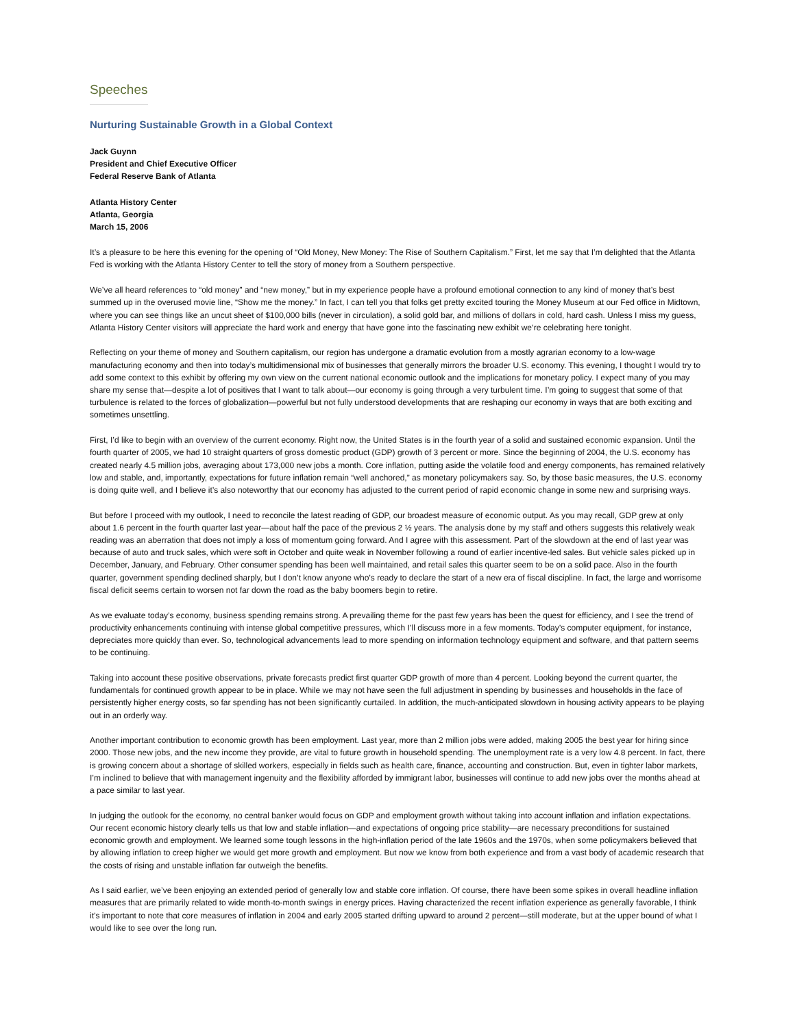Speeches
Nurturing Sustainable Growth in a Global Context
Jack Guynn
President and Chief Executive Officer
Federal Reserve Bank of Atlanta
Atlanta History Center
Atlanta, Georgia
March 15, 2006
It’s a pleasure to be here this evening for the opening of “Old Money, New Money: The Rise of Southern Capitalism.” First, let me say that I’m delighted that the Atlanta Fed is working with the Atlanta History Center to tell the story of money from a Southern perspective.
We’ve all heard references to “old money” and “new money,” but in my experience people have a profound emotional connection to any kind of money that’s best summed up in the overused movie line, “Show me the money.” In fact, I can tell you that folks get pretty excited touring the Money Museum at our Fed office in Midtown, where you can see things like an uncut sheet of $100,000 bills (never in circulation), a solid gold bar, and millions of dollars in cold, hard cash. Unless I miss my guess, Atlanta History Center visitors will appreciate the hard work and energy that have gone into the fascinating new exhibit we’re celebrating here tonight.
Reflecting on your theme of money and Southern capitalism, our region has undergone a dramatic evolution from a mostly agrarian economy to a low-wage manufacturing economy and then into today’s multidimensional mix of businesses that generally mirrors the broader U.S. economy. This evening, I thought I would try to add some context to this exhibit by offering my own view on the current national economic outlook and the implications for monetary policy. I expect many of you may share my sense that—despite a lot of positives that I want to talk about—our economy is going through a very turbulent time. I’m going to suggest that some of that turbulence is related to the forces of globalization—powerful but not fully understood developments that are reshaping our economy in ways that are both exciting and sometimes unsettling.
First, I’d like to begin with an overview of the current economy. Right now, the United States is in the fourth year of a solid and sustained economic expansion. Until the fourth quarter of 2005, we had 10 straight quarters of gross domestic product (GDP) growth of 3 percent or more. Since the beginning of 2004, the U.S. economy has created nearly 4.5 million jobs, averaging about 173,000 new jobs a month. Core inflation, putting aside the volatile food and energy components, has remained relatively low and stable, and, importantly, expectations for future inflation remain “well anchored,” as monetary policymakers say. So, by those basic measures, the U.S. economy is doing quite well, and I believe it’s also noteworthy that our economy has adjusted to the current period of rapid economic change in some new and surprising ways.
But before I proceed with my outlook, I need to reconcile the latest reading of GDP, our broadest measure of economic output. As you may recall, GDP grew at only about 1.6 percent in the fourth quarter last year—about half the pace of the previous 2 ½ years. The analysis done by my staff and others suggests this relatively weak reading was an aberration that does not imply a loss of momentum going forward. And I agree with this assessment. Part of the slowdown at the end of last year was because of auto and truck sales, which were soft in October and quite weak in November following a round of earlier incentive-led sales. But vehicle sales picked up in December, January, and February. Other consumer spending has been well maintained, and retail sales this quarter seem to be on a solid pace. Also in the fourth quarter, government spending declined sharply, but I don’t know anyone who’s ready to declare the start of a new era of fiscal discipline. In fact, the large and worrisome fiscal deficit seems certain to worsen not far down the road as the baby boomers begin to retire.
As we evaluate today’s economy, business spending remains strong. A prevailing theme for the past few years has been the quest for efficiency, and I see the trend of productivity enhancements continuing with intense global competitive pressures, which I’ll discuss more in a few moments. Today’s computer equipment, for instance, depreciates more quickly than ever. So, technological advancements lead to more spending on information technology equipment and software, and that pattern seems to be continuing.
Taking into account these positive observations, private forecasts predict first quarter GDP growth of more than 4 percent. Looking beyond the current quarter, the fundamentals for continued growth appear to be in place. While we may not have seen the full adjustment in spending by businesses and households in the face of persistently higher energy costs, so far spending has not been significantly curtailed. In addition, the much-anticipated slowdown in housing activity appears to be playing out in an orderly way.
Another important contribution to economic growth has been employment. Last year, more than 2 million jobs were added, making 2005 the best year for hiring since 2000. Those new jobs, and the new income they provide, are vital to future growth in household spending. The unemployment rate is a very low 4.8 percent. In fact, there is growing concern about a shortage of skilled workers, especially in fields such as health care, finance, accounting and construction. But, even in tighter labor markets, I’m inclined to believe that with management ingenuity and the flexibility afforded by immigrant labor, businesses will continue to add new jobs over the months ahead at a pace similar to last year.
In judging the outlook for the economy, no central banker would focus on GDP and employment growth without taking into account inflation and inflation expectations. Our recent economic history clearly tells us that low and stable inflation—and expectations of ongoing price stability—are necessary preconditions for sustained economic growth and employment. We learned some tough lessons in the high-inflation period of the late 1960s and the 1970s, when some policymakers believed that by allowing inflation to creep higher we would get more growth and employment. But now we know from both experience and from a vast body of academic research that the costs of rising and unstable inflation far outweigh the benefits.
As I said earlier, we’ve been enjoying an extended period of generally low and stable core inflation. Of course, there have been some spikes in overall headline inflation measures that are primarily related to wide month-to-month swings in energy prices. Having characterized the recent inflation experience as generally favorable, I think it’s important to note that core measures of inflation in 2004 and early 2005 started drifting upward to around 2 percent—still moderate, but at the upper bound of what I would like to see over the long run.